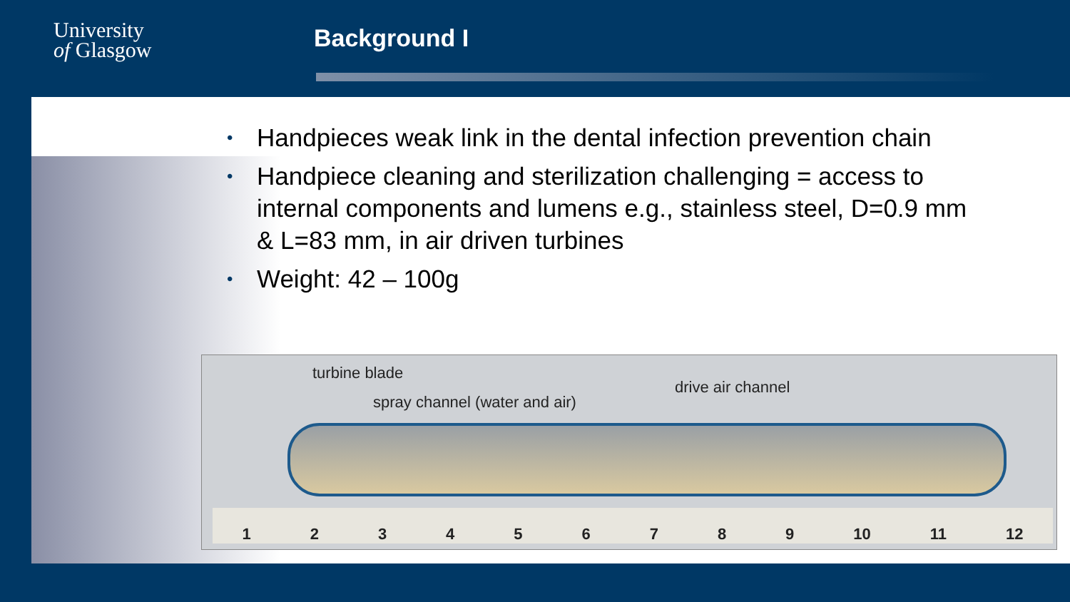University
of Glasgow
Background I
• Handpieces weak link in the dental infection prevention chain
• Handpiece cleaning and sterilization challenging = access to internal components and lumens e.g., stainless steel, D=0.9 mm & L=83 mm, in air driven turbines
• Weight: 42 – 100g
turbine blade
spray channel (water and air)
drive air channel
1 2 3 4 5 6 7 8 9 10 11 12